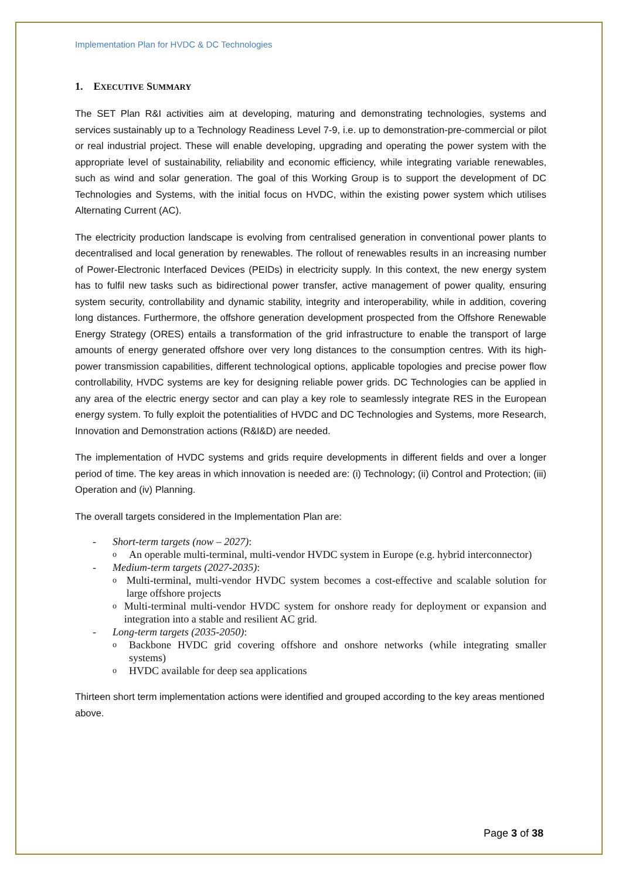Implementation Plan for HVDC & DC Technologies
1. EXECUTIVE SUMMARY
The SET Plan R&I activities aim at developing, maturing and demonstrating technologies, systems and services sustainably up to a Technology Readiness Level 7-9, i.e. up to demonstration-pre-commercial or pilot or real industrial project. These will enable developing, upgrading and operating the power system with the appropriate level of sustainability, reliability and economic efficiency, while integrating variable renewables, such as wind and solar generation. The goal of this Working Group is to support the development of DC Technologies and Systems, with the initial focus on HVDC, within the existing power system which utilises Alternating Current (AC).
The electricity production landscape is evolving from centralised generation in conventional power plants to decentralised and local generation by renewables. The rollout of renewables results in an increasing number of Power-Electronic Interfaced Devices (PEIDs) in electricity supply. In this context, the new energy system has to fulfil new tasks such as bidirectional power transfer, active management of power quality, ensuring system security, controllability and dynamic stability, integrity and interoperability, while in addition, covering long distances. Furthermore, the offshore generation development prospected from the Offshore Renewable Energy Strategy (ORES) entails a transformation of the grid infrastructure to enable the transport of large amounts of energy generated offshore over very long distances to the consumption centres. With its high-power transmission capabilities, different technological options, applicable topologies and precise power flow controllability, HVDC systems are key for designing reliable power grids. DC Technologies can be applied in any area of the electric energy sector and can play a key role to seamlessly integrate RES in the European energy system. To fully exploit the potentialities of HVDC and DC Technologies and Systems, more Research, Innovation and Demonstration actions (R&I&D) are needed.
The implementation of HVDC systems and grids require developments in different fields and over a longer period of time. The key areas in which innovation is needed are: (i) Technology; (ii) Control and Protection; (iii) Operation and (iv) Planning.
The overall targets considered in the Implementation Plan are:
- Short-term targets (now – 2027):
o An operable multi-terminal, multi-vendor HVDC system in Europe (e.g. hybrid interconnector)
- Medium-term targets (2027-2035):
o Multi-terminal, multi-vendor HVDC system becomes a cost-effective and scalable solution for large offshore projects
o Multi-terminal multi-vendor HVDC system for onshore ready for deployment or expansion and integration into a stable and resilient AC grid.
- Long-term targets (2035-2050):
o Backbone HVDC grid covering offshore and onshore networks (while integrating smaller systems)
o HVDC available for deep sea applications
Thirteen short term implementation actions were identified and grouped according to the key areas mentioned above.
Page 3 of 38